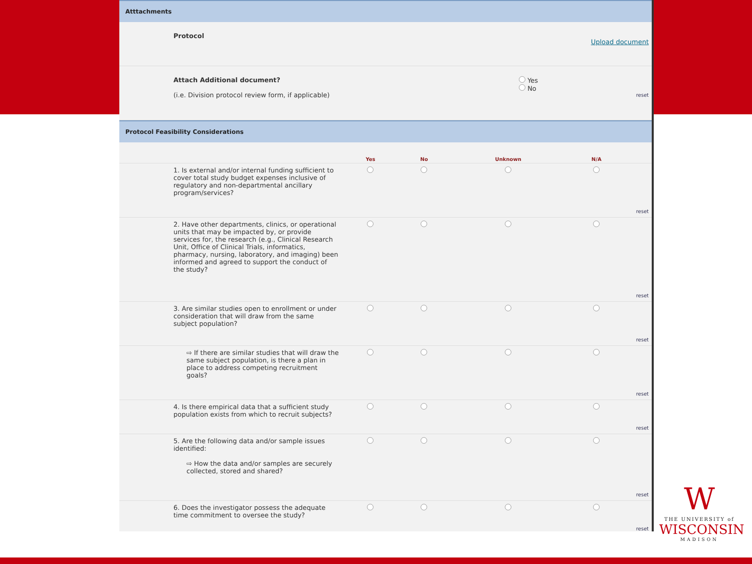Atttachments
| | Protocol | Upload document |
| | Attach Additional document? (i.e. Division protocol review form, if applicable) | Yes No reset |
Protocol Feasibility Considerations
| | | Yes | No | Unknown | N/A | |
| --- | --- | --- | --- | --- | --- | --- |
| | 1. Is external and/or internal funding sufficient to cover total study budget expenses inclusive of regulatory and non-departmental ancillary program/services? | | | | | reset |
| | 2. Have other departments, clinics, or operational units that may be impacted by, or provide services for, the research (e.g., Clinical Research Unit, Office of Clinical Trials, informatics, pharmacy, nursing, laboratory, and imaging) been informed and agreed to support the conduct of the study? | | | | | reset |
| | 3. Are similar studies open to enrollment or under consideration that will draw from the same subject population? | | | | | reset |
| | ⇨ If there are similar studies that will draw the same subject population, is there a plan in place to address competing recruitment goals? | | | | | reset |
| | 4. Is there empirical data that a sufficient study population exists from which to recruit subjects? | | | | | reset |
| | 5. Are the following data and/or sample issues identified: ⇨ How the data and/or samples are securely collected, stored and shared? | | | | | reset |
| | 6. Does the investigator possess the adequate time commitment to oversee the study? | | | | | reset |
W
THE UNIVERSITY of
WISCONSIN
MADISON